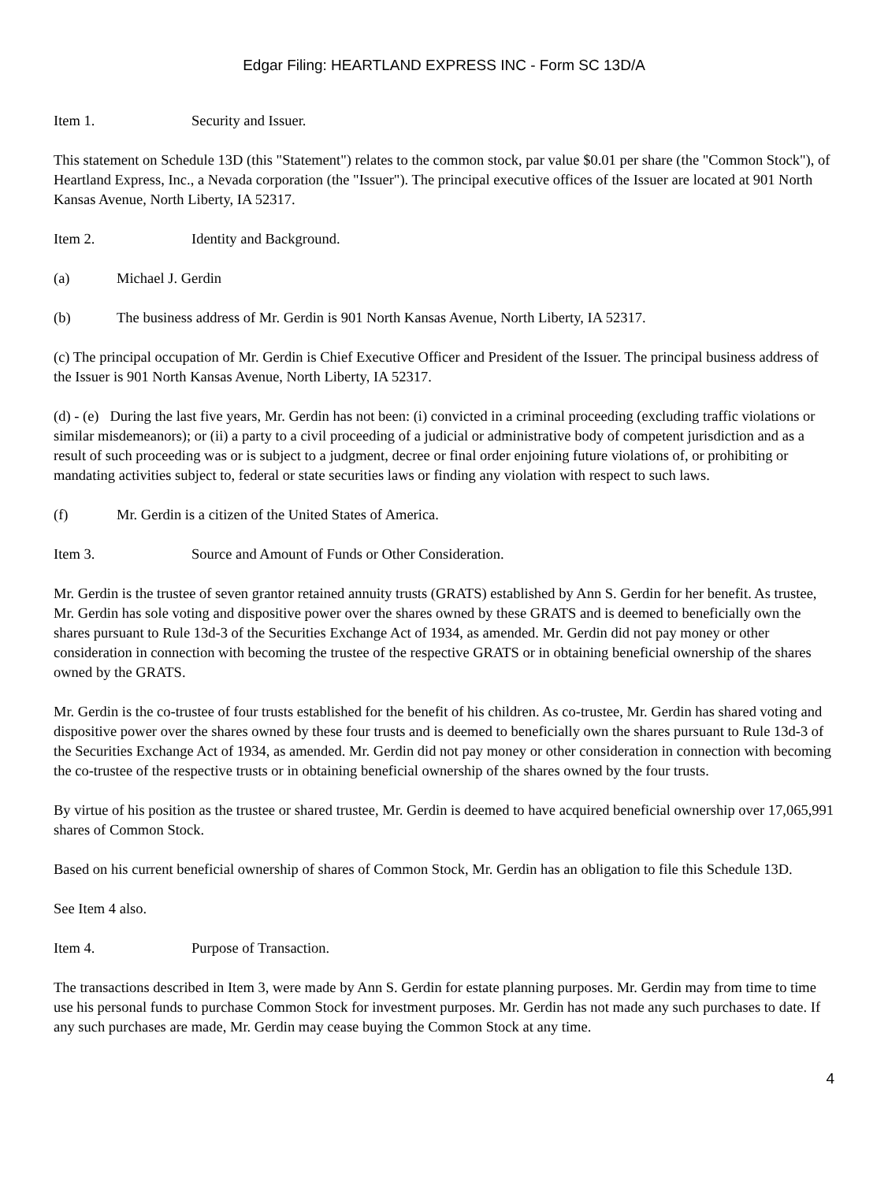Edgar Filing: HEARTLAND EXPRESS INC - Form SC 13D/A
Item 1. Security and Issuer.
This statement on Schedule 13D (this "Statement") relates to the common stock, par value $0.01 per share (the "Common Stock"), of Heartland Express, Inc., a Nevada corporation (the "Issuer"). The principal executive offices of the Issuer are located at 901 North Kansas Avenue, North Liberty, IA 52317.
Item 2. Identity and Background.
(a) Michael J. Gerdin
(b) The business address of Mr. Gerdin is 901 North Kansas Avenue, North Liberty, IA 52317.
(c) The principal occupation of Mr. Gerdin is Chief Executive Officer and President of the Issuer. The principal business address of the Issuer is 901 North Kansas Avenue, North Liberty, IA 52317.
(d) - (e) During the last five years, Mr. Gerdin has not been: (i) convicted in a criminal proceeding (excluding traffic violations or similar misdemeanors); or (ii) a party to a civil proceeding of a judicial or administrative body of competent jurisdiction and as a result of such proceeding was or is subject to a judgment, decree or final order enjoining future violations of, or prohibiting or mandating activities subject to, federal or state securities laws or finding any violation with respect to such laws.
(f) Mr. Gerdin is a citizen of the United States of America.
Item 3. Source and Amount of Funds or Other Consideration.
Mr. Gerdin is the trustee of seven grantor retained annuity trusts (GRATS) established by Ann S. Gerdin for her benefit. As trustee, Mr. Gerdin has sole voting and dispositive power over the shares owned by these GRATS and is deemed to beneficially own the shares pursuant to Rule 13d-3 of the Securities Exchange Act of 1934, as amended. Mr. Gerdin did not pay money or other consideration in connection with becoming the trustee of the respective GRATS or in obtaining beneficial ownership of the shares owned by the GRATS.
Mr. Gerdin is the co-trustee of four trusts established for the benefit of his children. As co-trustee, Mr. Gerdin has shared voting and dispositive power over the shares owned by these four trusts and is deemed to beneficially own the shares pursuant to Rule 13d-3 of the Securities Exchange Act of 1934, as amended. Mr. Gerdin did not pay money or other consideration in connection with becoming the co-trustee of the respective trusts or in obtaining beneficial ownership of the shares owned by the four trusts.
By virtue of his position as the trustee or shared trustee, Mr. Gerdin is deemed to have acquired beneficial ownership over 17,065,991 shares of Common Stock.
Based on his current beneficial ownership of shares of Common Stock, Mr. Gerdin has an obligation to file this Schedule 13D.
See Item 4 also.
Item 4. Purpose of Transaction.
The transactions described in Item 3, were made by Ann S. Gerdin for estate planning purposes. Mr. Gerdin may from time to time use his personal funds to purchase Common Stock for investment purposes. Mr. Gerdin has not made any such purchases to date. If any such purchases are made, Mr. Gerdin may cease buying the Common Stock at any time.
4